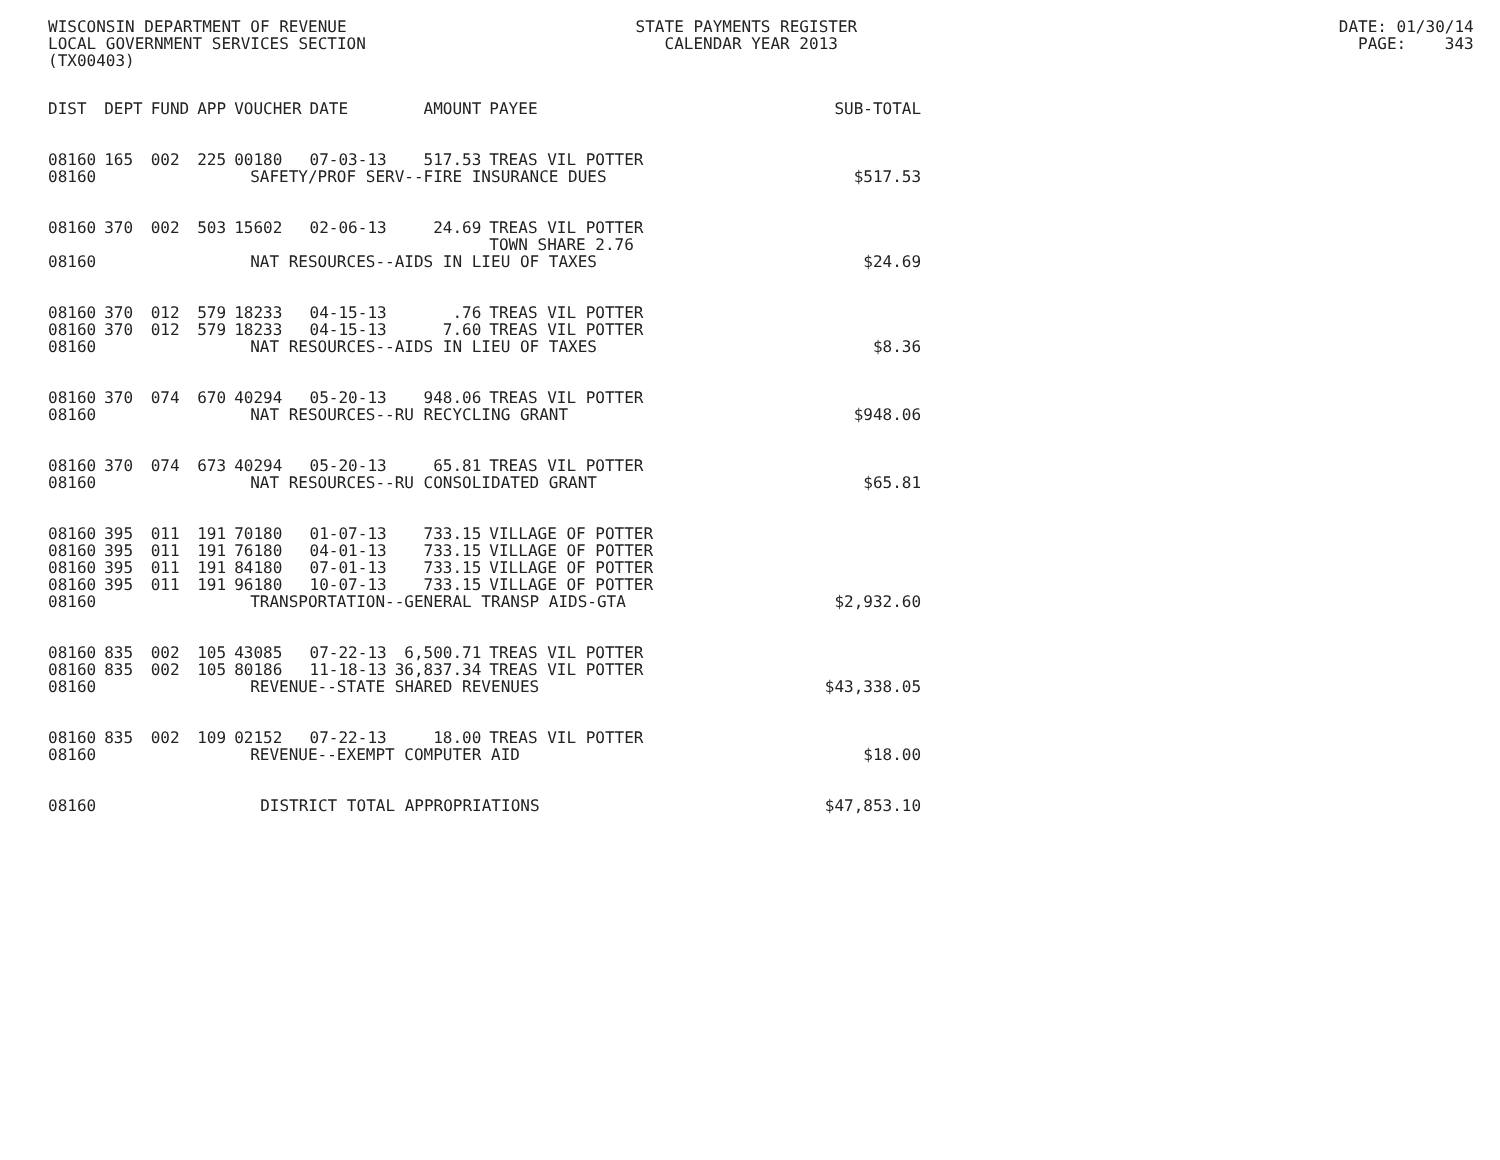WISCONSIN DEPARTMENT OF REVENUE STATE PAYMENTS REGISTER DATE: 01/30/14 LOCAL GOVERNMENT SERVICES SECTION CALENDAR YEAR 2013 PAGE: 343 (TX00403)
| DIST | DEPT | FUND | APP | VOUCHER | DATE | AMOUNT | PAYEE | SUB-TOTAL |
| --- | --- | --- | --- | --- | --- | --- | --- | --- |
| 08160 | 165 | 002 | 225 | 00180 | 07-03-13 | 517.53 | TREAS VIL POTTER | |
| 08160 | SAFETY/PROF SERV--FIRE INSURANCE DUES | | | | | | | $517.53 |
| 08160 | 370 | 002 | 503 | 15602 | 02-06-13 | 24.69 | TREAS VIL POTTER TOWN SHARE 2.76 | |
| 08160 | NAT RESOURCES--AIDS IN LIEU OF TAXES | | | | | | | $24.69 |
| 08160 | 370 | 012 | 579 | 18233 | 04-15-13 | .76 | TREAS VIL POTTER | |
| 08160 | 370 | 012 | 579 | 18233 | 04-15-13 | 7.60 | TREAS VIL POTTER | |
| 08160 | NAT RESOURCES--AIDS IN LIEU OF TAXES | | | | | | | $8.36 |
| 08160 | 370 | 074 | 670 | 40294 | 05-20-13 | 948.06 | TREAS VIL POTTER | |
| 08160 | NAT RESOURCES--RU RECYCLING GRANT | | | | | | | $948.06 |
| 08160 | 370 | 074 | 673 | 40294 | 05-20-13 | 65.81 | TREAS VIL POTTER | |
| 08160 | NAT RESOURCES--RU CONSOLIDATED GRANT | | | | | | | $65.81 |
| 08160 | 395 | 011 | 191 | 70180 | 01-07-13 | 733.15 | VILLAGE OF POTTER | |
| 08160 | 395 | 011 | 191 | 76180 | 04-01-13 | 733.15 | VILLAGE OF POTTER | |
| 08160 | 395 | 011 | 191 | 84180 | 07-01-13 | 733.15 | VILLAGE OF POTTER | |
| 08160 | 395 | 011 | 191 | 96180 | 10-07-13 | 733.15 | VILLAGE OF POTTER | |
| 08160 | TRANSPORTATION--GENERAL TRANSP AIDS-GTA | | | | | | | $2,932.60 |
| 08160 | 835 | 002 | 105 | 43085 | 07-22-13 | 6,500.71 | TREAS VIL POTTER | |
| 08160 | 835 | 002 | 105 | 80186 | 11-18-13 | 36,837.34 | TREAS VIL POTTER | |
| 08160 | REVENUE--STATE SHARED REVENUES | | | | | | | $43,338.05 |
| 08160 | 835 | 002 | 109 | 02152 | 07-22-13 | 18.00 | TREAS VIL POTTER | |
| 08160 | REVENUE--EXEMPT COMPUTER AID | | | | | | | $18.00 |
| 08160 | DISTRICT TOTAL APPROPRIATIONS | | | | | | | $47,853.10 |